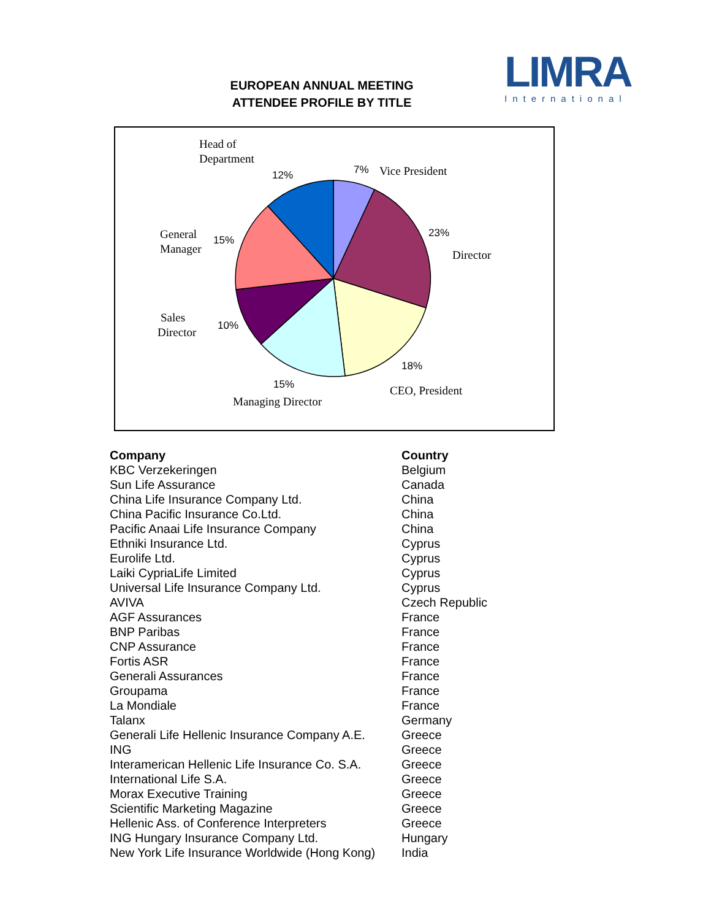EUROPEAN ANNUAL MEETING
ATTENDEE PROFILE BY TITLE
LIMRA
International
Head of
Department
Vice President
Director
General
Manager
Sales
Director
Managing Director
CEO, President
12%
7%
23%
15%
10%
15%
18%
| Company | Country |
| --- | --- |
| KBC Verzekeringen | Belgium |
| Sun Life Assurance | Canada |
| China Life Insurance Company Ltd. | China |
| China Pacific Insurance Co.Ltd. | China |
| Pacific Anaai Life Insurance Company | China |
| Ethniki Insurance Ltd. | Cyprus |
| Eurolife Ltd. | Cyprus |
| Laiki CypriaLife Limited | Cyprus |
| Universal Life Insurance Company Ltd. | Cyprus |
| AVIVA | Czech Republic |
| AGF Assurances | France |
| BNP Paribas | France |
| CNP Assurance | France |
| Fortis ASR | France |
| Generali Assurances | France |
| Groupama | France |
| La Mondiale | France |
| Talanx | Germany |
| Generali Life Hellenic Insurance Company A.E. | Greece |
| ING | Greece |
| Interamerican Hellenic Life Insurance Co. S.A. | Greece |
| International Life S.A. | Greece |
| Morax Executive Training | Greece |
| Scientific Marketing Magazine | Greece |
| Hellenic Ass. of Conference Interpreters | Greece |
| ING Hungary Insurance Company Ltd. | Hungary |
| New York Life Insurance Worldwide (Hong Kong) | India |